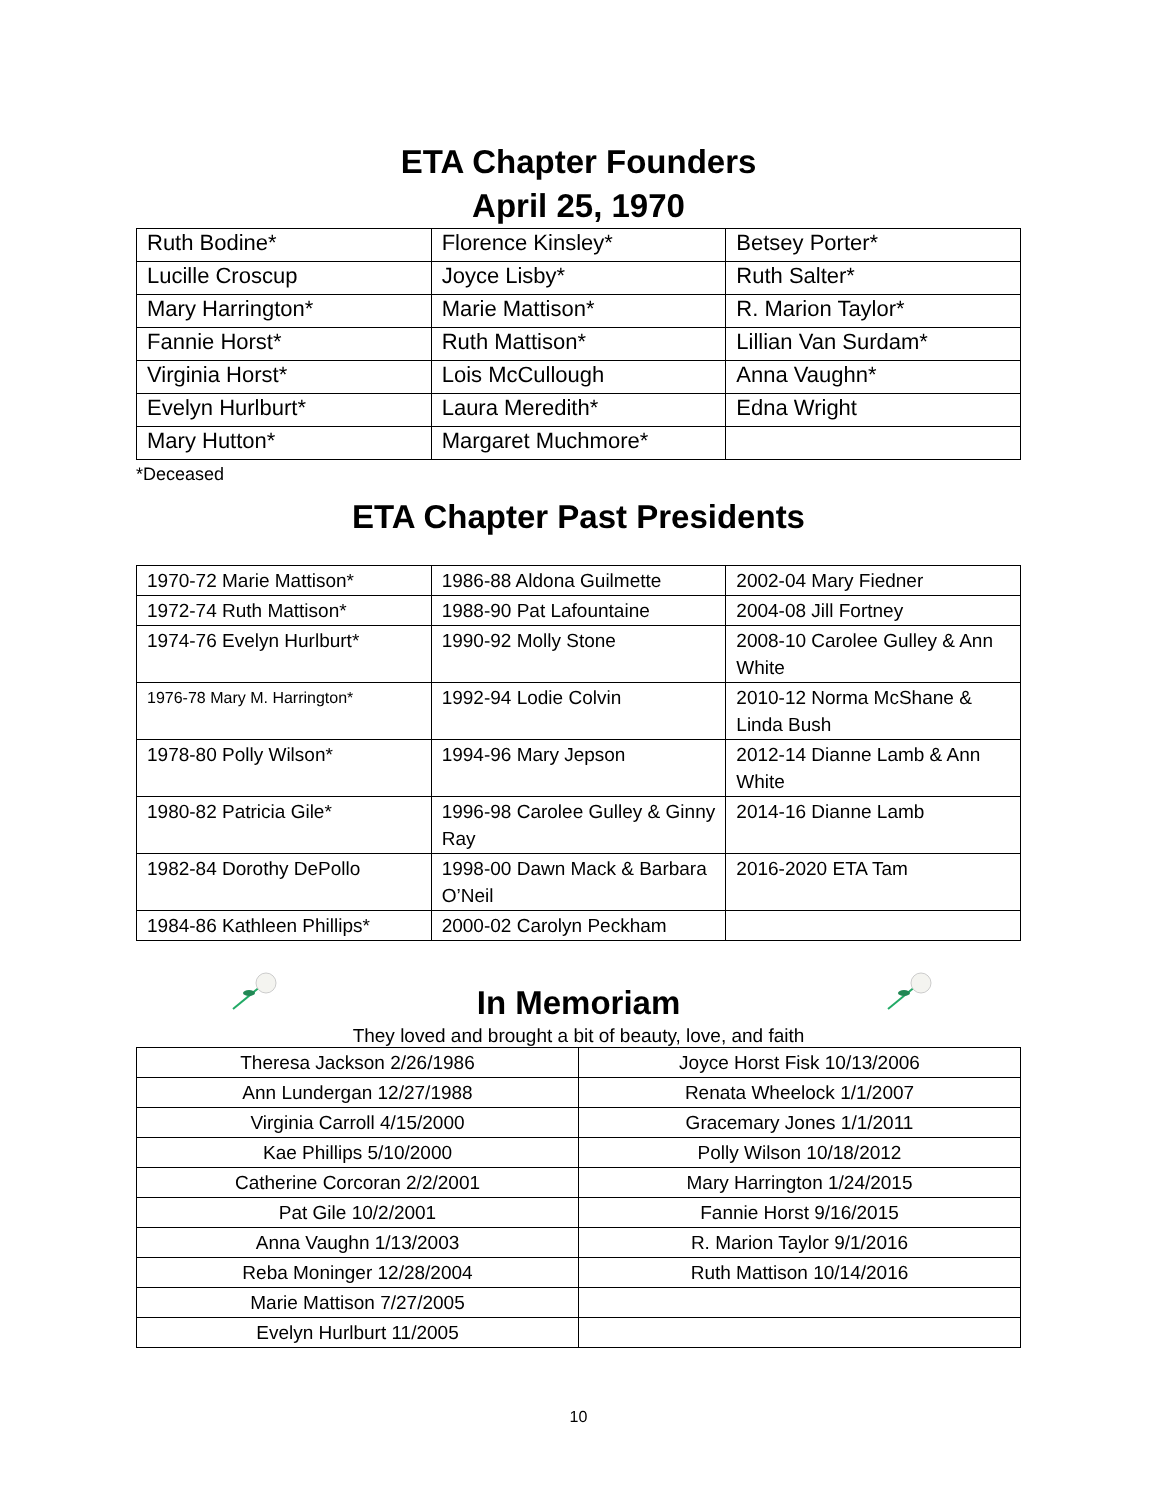ETA Chapter Founders
April 25, 1970
| Ruth Bodine* | Florence Kinsley* | Betsey Porter* |
| Lucille Croscup | Joyce Lisby* | Ruth Salter* |
| Mary Harrington* | Marie Mattison* | R. Marion Taylor* |
| Fannie Horst* | Ruth Mattison* | Lillian Van Surdam* |
| Virginia Horst* | Lois McCullough | Anna Vaughn* |
| Evelyn Hurlburt* | Laura Meredith* | Edna Wright |
| Mary Hutton* | Margaret Muchmore* | |
*Deceased
ETA Chapter Past Presidents
| 1970-72 Marie Mattison* | 1986-88 Aldona Guilmette | 2002-04 Mary Fiedner |
| 1972-74 Ruth Mattison* | 1988-90 Pat Lafountaine | 2004-08 Jill Fortney |
| 1974-76 Evelyn Hurlburt* | 1990-92 Molly Stone | 2008-10 Carolee Gulley & Ann White |
| 1976-78 Mary M. Harrington* | 1992-94 Lodie Colvin | 2010-12 Norma McShane & Linda Bush |
| 1978-80 Polly Wilson* | 1994-96 Mary Jepson | 2012-14 Dianne Lamb & Ann White |
| 1980-82 Patricia Gile* | 1996-98 Carolee Gulley & Ginny Ray | 2014-16 Dianne Lamb |
| 1982-84 Dorothy DePollo | 1998-00 Dawn Mack & Barbara O’Neil | 2016-2020 ETA Tam |
| 1984-86 Kathleen Phillips* | 2000-02 Carolyn Peckham | |
In Memoriam
They loved and brought a bit of beauty, love, and faith
| Theresa Jackson 2/26/1986 | Joyce Horst Fisk 10/13/2006 |
| Ann Lundergan 12/27/1988 | Renata Wheelock 1/1/2007 |
| Virginia Carroll 4/15/2000 | Gracemary Jones 1/1/2011 |
| Kae Phillips 5/10/2000 | Polly Wilson 10/18/2012 |
| Catherine Corcoran 2/2/2001 | Mary Harrington 1/24/2015 |
| Pat Gile 10/2/2001 | Fannie Horst 9/16/2015 |
| Anna Vaughn 1/13/2003 | R. Marion Taylor 9/1/2016 |
| Reba Moninger 12/28/2004 | Ruth Mattison 10/14/2016 |
| Marie Mattison 7/27/2005 | |
| Evelyn Hurlburt 11/2005 | |
10